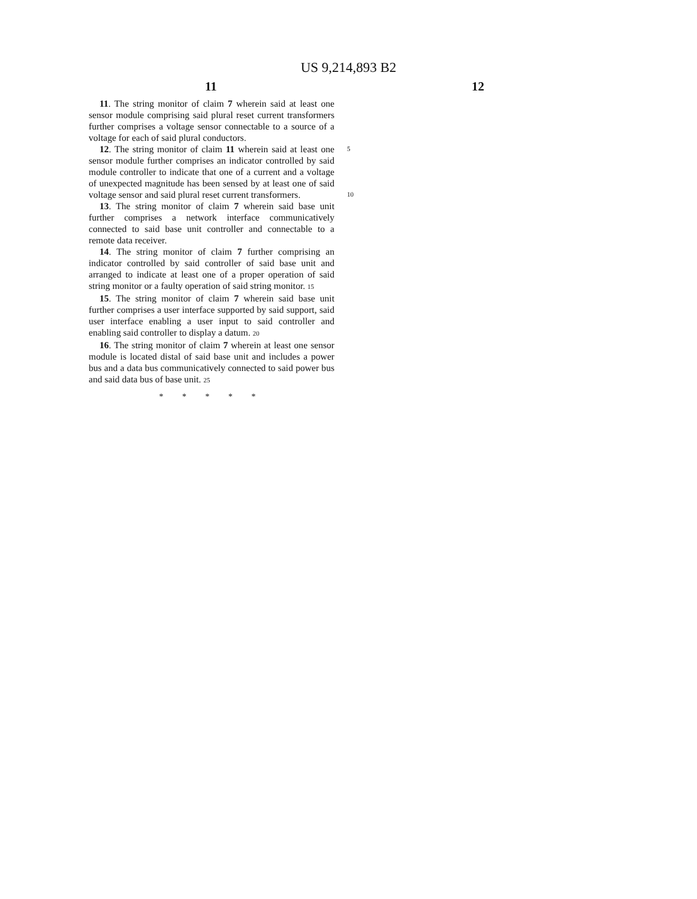US 9,214,893 B2
11 12
11. The string monitor of claim 7 wherein said at least one sensor module comprising said plural reset current transformers further comprises a voltage sensor connectable to a source of a voltage for each of said plural conductors.
5 12. The string monitor of claim 11 wherein said at least one sensor module further comprises an indicator controlled by said module controller to indicate that one of a current and a voltage of unexpected magnitude has been sensed by at least one of said voltage sensor and said plural reset current transformers. 10
13. The string monitor of claim 7 wherein said base unit further comprises a network interface communicatively connected to said base unit controller and connectable to a remote data receiver.
14. The string monitor of claim 7 further comprising an indicator controlled by said controller of said base unit and arranged to indicate at least one of a proper operation of said string monitor or a faulty operation of said string monitor. 15
15. The string monitor of claim 7 wherein said base unit further comprises a user interface supported by said support, said user interface enabling a user input to said controller and enabling said controller to display a datum. 20
16. The string monitor of claim 7 wherein at least one sensor module is located distal of said base unit and includes a power bus and a data bus communicatively connected to said power bus and said data bus of base unit. 25
* * * * *